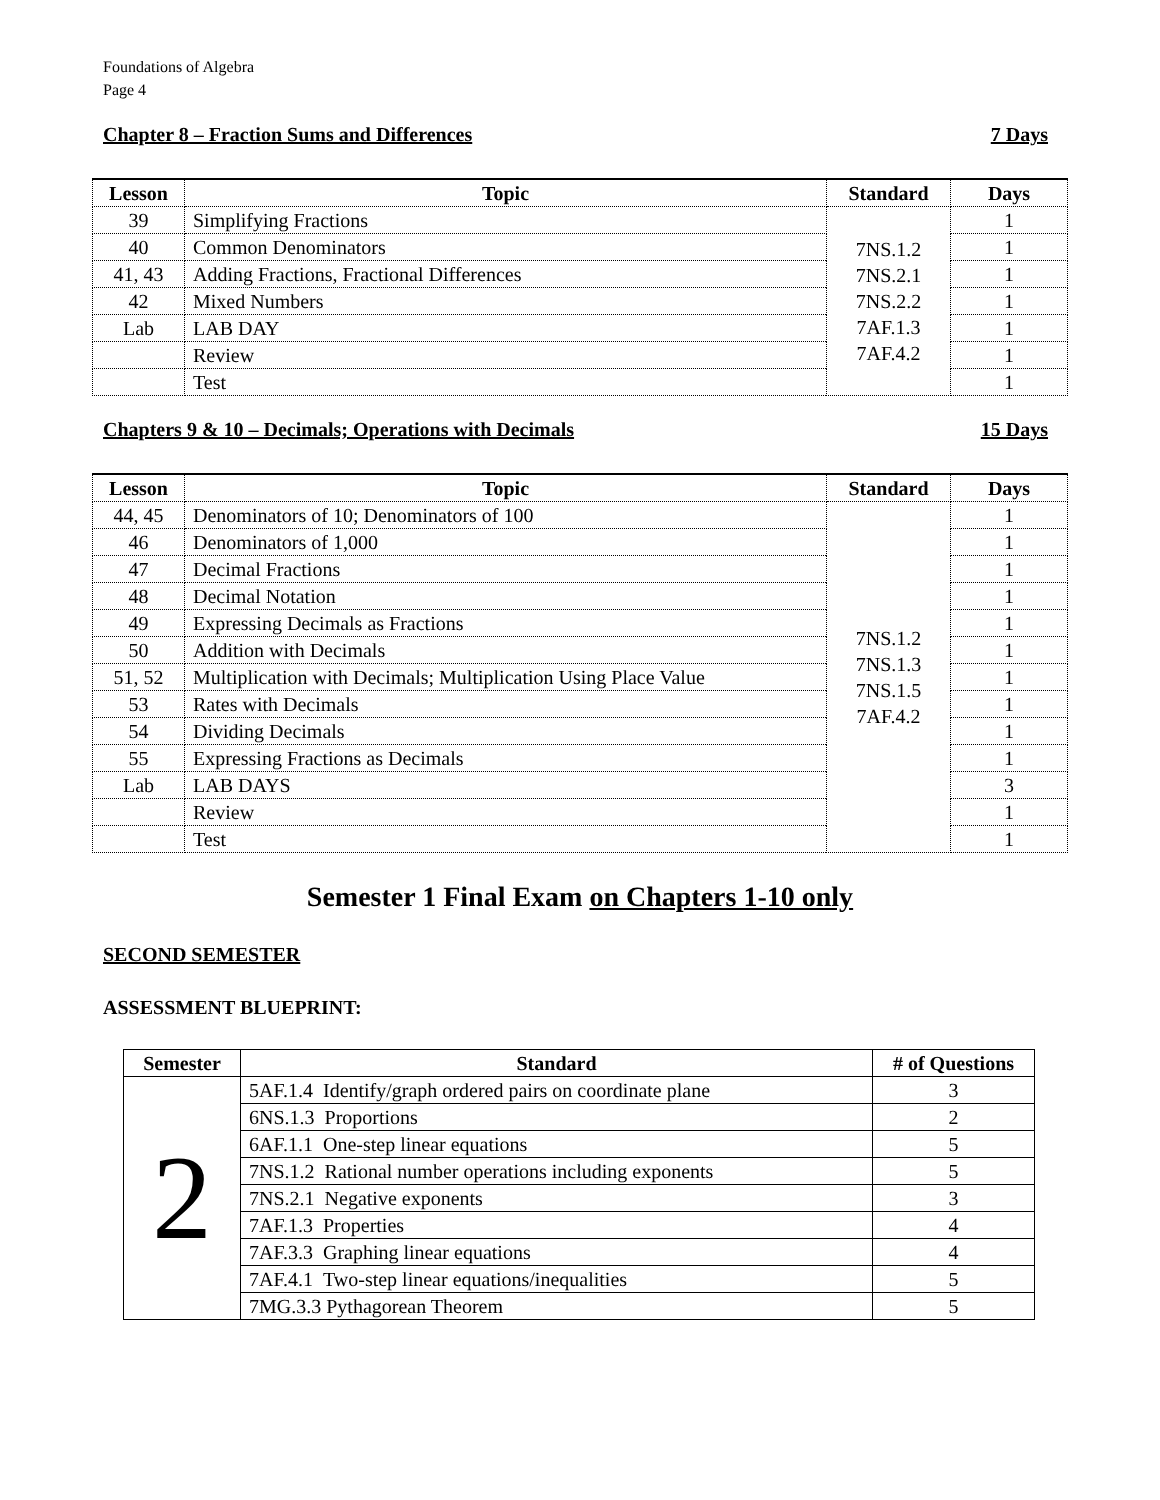Foundations of Algebra
Page 4
Chapter 8 – Fraction Sums and Differences 7 Days
| Lesson | Topic | Standard | Days |
| --- | --- | --- | --- |
| 39 | Simplifying Fractions | 7NS.1.2 7NS.2.1 7NS.2.2 7AF.1.3 7AF.4.2 | 1 |
| 40 | Common Denominators | | 1 |
| 41, 43 | Adding Fractions, Fractional Differences | | 1 |
| 42 | Mixed Numbers | | 1 |
| Lab | LAB DAY | | 1 |
| | Review | | 1 |
| | Test | | 1 |
Chapters 9 & 10 – Decimals; Operations with Decimals 15 Days
| Lesson | Topic | Standard | Days |
| --- | --- | --- | --- |
| 44, 45 | Denominators of 10; Denominators of 100 | 7NS.1.2 7NS.1.3 7NS.1.5 7AF.4.2 | 1 |
| 46 | Denominators of 1,000 | | 1 |
| 47 | Decimal Fractions | | 1 |
| 48 | Decimal Notation | | 1 |
| 49 | Expressing Decimals as Fractions | | 1 |
| 50 | Addition with Decimals | | 1 |
| 51, 52 | Multiplication with Decimals; Multiplication Using Place Value | | 1 |
| 53 | Rates with Decimals | | 1 |
| 54 | Dividing Decimals | | 1 |
| 55 | Expressing Fractions as Decimals | | 1 |
| Lab | LAB DAYS | | 3 |
| | Review | | 1 |
| | Test | | 1 |
Semester 1 Final Exam on Chapters 1-10 only
SECOND SEMESTER
ASSESSMENT BLUEPRINT:
| Semester | Standard | # of Questions |
| --- | --- | --- |
| 2 | 5AF.1.4 Identify/graph ordered pairs on coordinate plane | 3 |
| | 6NS.1.3 Proportions | 2 |
| | 6AF.1.1 One-step linear equations | 5 |
| | 7NS.1.2 Rational number operations including exponents | 5 |
| | 7NS.2.1 Negative exponents | 3 |
| | 7AF.1.3 Properties | 4 |
| | 7AF.3.3 Graphing linear equations | 4 |
| | 7AF.4.1 Two-step linear equations/inequalities | 5 |
| | 7MG.3.3 Pythagorean Theorem | 5 |